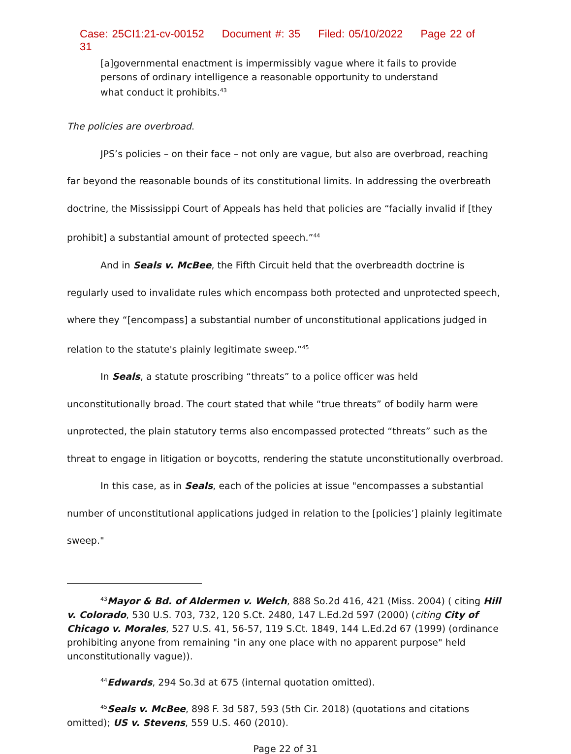Case: 25CI1:21-cv-00152 Document #: 35 Filed: 05/10/2022 Page 22 of 31
[a]governmental enactment is impermissibly vague where it fails to provide persons of ordinary intelligence a reasonable opportunity to understand what conduct it prohibits.<sup>43</sup>
The policies are overbroad.
JPS’s policies – on their face – not only are vague, but also are overbroad, reaching far beyond the reasonable bounds of its constitutional limits. In addressing the overbreath doctrine, the Mississippi Court of Appeals has held that policies are “facially invalid if [they prohibit] a substantial amount of protected speech.”<sup>44</sup>
And in Seals v. McBee, the Fifth Circuit held that the overbreadth doctrine is regularly used to invalidate rules which encompass both protected and unprotected speech, where they “[encompass] a substantial number of unconstitutional applications judged in relation to the statute's plainly legitimate sweep.”<sup>45</sup>
In Seals, a statute proscribing “threats” to a police officer was held unconstitutionally broad. The court stated that while “true threats” of bodily harm were unprotected, the plain statutory terms also encompassed protected “threats” such as the threat to engage in litigation or boycotts, rendering the statute unconstitutionally overbroad.
In this case, as in Seals, each of the policies at issue "encompasses a substantial number of unconstitutional applications judged in relation to the [policies’] plainly legitimate sweep."
<sup>43</sup> Mayor & Bd. of Aldermen v. Welch, 888 So.2d 416, 421 (Miss. 2004) ( citing Hill v. Colorado, 530 U.S. 703, 732, 120 S.Ct. 2480, 147 L.Ed.2d 597 (2000) (citing City of Chicago v. Morales, 527 U.S. 41, 56-57, 119 S.Ct. 1849, 144 L.Ed.2d 67 (1999) (ordinance prohibiting anyone from remaining "in any one place with no apparent purpose" held unconstitutionally vague)).
<sup>44</sup> Edwards, 294 So.3d at 675 (internal quotation omitted).
<sup>45</sup> Seals v. McBee, 898 F. 3d 587, 593 (5th Cir. 2018) (quotations and citations omitted); US v. Stevens, 559 U.S. 460 (2010).
Page 22 of 31